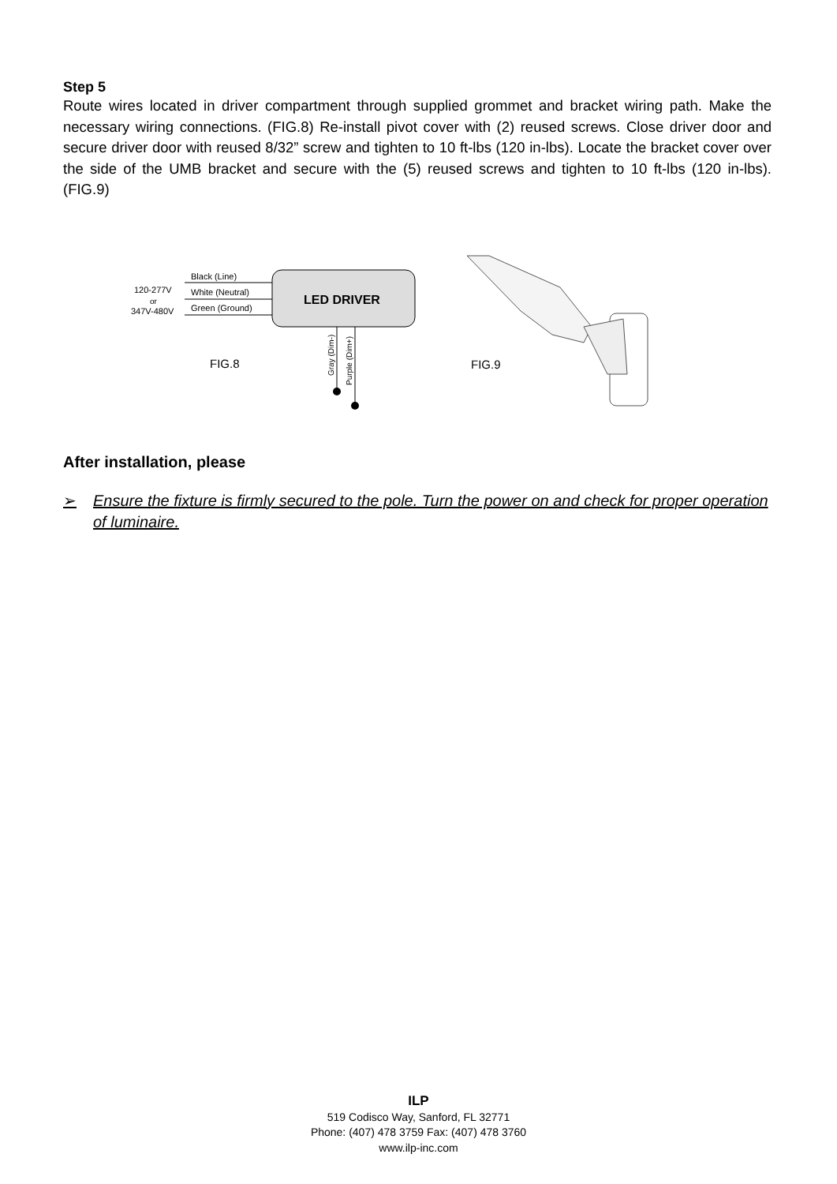Step 5
Route wires located in driver compartment through supplied grommet and bracket wiring path. Make the necessary wiring connections. (FIG.8) Re-install pivot cover with (2) reused screws. Close driver door and secure driver door with reused 8/32” screw and tighten to 10 ft-lbs (120 in-lbs). Locate the bracket cover over the side of the UMB bracket and secure with the (5) reused screws and tighten to 10 ft-lbs (120 in-lbs). (FIG.9)
120-277V
or
347V-480V
Black (Line)
White (Neutral)
Green (Ground)
LED DRIVER
FIG.8
Gray (Dim-)
Purple (Dim+)
FIG.9
After installation, please
➢ Ensure the fixture is firmly secured to the pole. Turn the power on and check for proper operation of luminaire.
ILP
519 Codisco Way, Sanford, FL 32771
Phone: (407) 478 3759 Fax: (407) 478 3760
www.ilp-inc.com